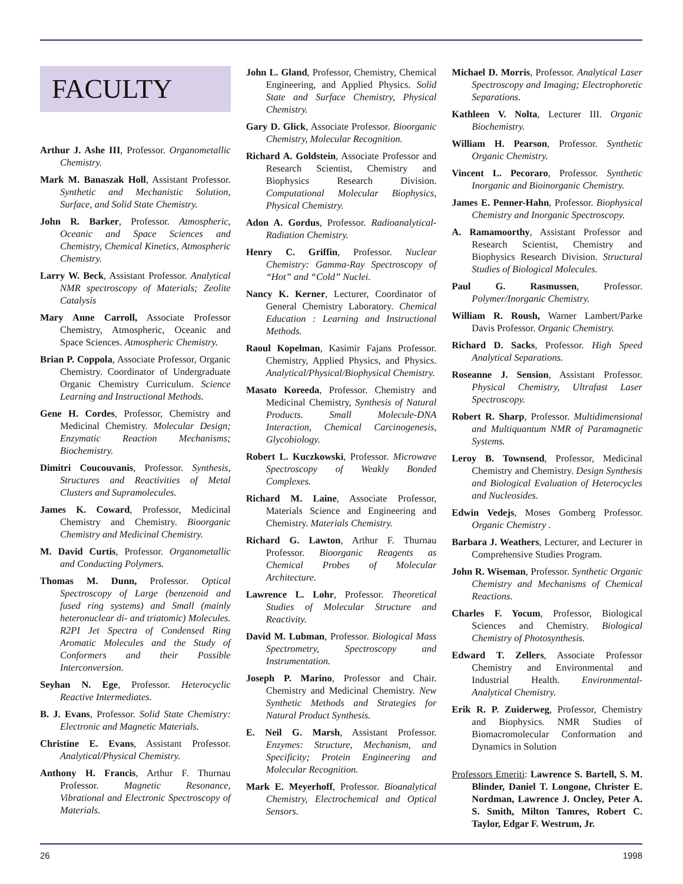FACULTY
Arthur J. Ashe III, Professor. Organometallic Chemistry.
Mark M. Banaszak Holl, Assistant Professor. Synthetic and Mechanistic Solution, Surface, and Solid State Chemistry.
John R. Barker, Professor. Atmospheric, Oceanic and Space Sciences and Chemistry, Chemical Kinetics, Atmospheric Chemistry.
Larry W. Beck, Assistant Professor. Analytical NMR spectroscopy of Materials; Zeolite Catalysis
Mary Anne Carroll, Associate Professor Chemistry, Atmospheric, Oceanic and Space Sciences. Atmospheric Chemistry.
Brian P. Coppola, Associate Professor, Organic Chemistry. Coordinator of Undergraduate Organic Chemistry Curriculum. Science Learning and Instructional Methods.
Gene H. Cordes, Professor, Chemistry and Medicinal Chemistry. Molecular Design; Enzymatic Reaction Mechanisms; Biochemistry.
Dimitri Coucouvanis, Professor. Synthesis, Structures and Reactivities of Metal Clusters and Supramolecules.
James K. Coward, Professor, Medicinal Chemistry and Chemistry. Bioorganic Chemistry and Medicinal Chemistry.
M. David Curtis, Professor. Organometallic and Conducting Polymers.
Thomas M. Dunn, Professor. Optical Spectroscopy of Large (benzenoid and fused ring systems) and Small (mainly heteronuclear di- and triatomic) Molecules. R2PI Jet Spectra of Condensed Ring Aromatic Molecules and the Study of Conformers and their Possible Interconversion.
Seyhan N. Ege, Professor. Heterocyclic Reactive Intermediates.
B. J. Evans, Professor. Solid State Chemistry: Electronic and Magnetic Materials.
Christine E. Evans, Assistant Professor. Analytical/Physical Chemistry.
Anthony H. Francis, Arthur F. Thurnau Professor. Magnetic Resonance, Vibrational and Electronic Spectroscopy of Materials.
John L. Gland, Professor, Chemistry, Chemical Engineering, and Applied Physics. Solid State and Surface Chemistry, Physical Chemistry.
Gary D. Glick, Associate Professor. Bioorganic Chemistry, Molecular Recognition.
Richard A. Goldstein, Associate Professor and Research Scientist, Chemistry and Biophysics Research Division. Computational Molecular Biophysics, Physical Chemistry.
Adon A. Gordus, Professor. Radioanalytical-Radiation Chemistry.
Henry C. Griffin, Professor. Nuclear Chemistry: Gamma-Ray Spectroscopy of “Hot” and “Cold” Nuclei.
Nancy K. Kerner, Lecturer, Coordinator of General Chemistry Laboratory. Chemical Education : Learning and Instructional Methods.
Raoul Kopelman, Kasimir Fajans Professor. Chemistry, Applied Physics, and Physics. Analytical/Physical/Biophysical Chemistry.
Masato Koreeda, Professor. Chemistry and Medicinal Chemistry, Synthesis of Natural Products. Small Molecule-DNA Interaction, Chemical Carcinogenesis, Glycobiology.
Robert L. Kuczkowski, Professor. Microwave Spectroscopy of Weakly Bonded Complexes.
Richard M. Laine, Associate Professor, Materials Science and Engineering and Chemistry. Materials Chemistry.
Richard G. Lawton, Arthur F. Thurnau Professor. Bioorganic Reagents as Chemical Probes of Molecular Architecture.
Lawrence L. Lohr, Professor. Theoretical Studies of Molecular Structure and Reactivity.
David M. Lubman, Professor. Biological Mass Spectrometry, Spectroscopy and Instrumentation.
Joseph P. Marino, Professor and Chair. Chemistry and Medicinal Chemistry. New Synthetic Methods and Strategies for Natural Product Synthesis.
E. Neil G. Marsh, Assistant Professor. Enzymes: Structure, Mechanism, and Specificity; Protein Engineering and Molecular Recognition.
Mark E. Meyerhoff, Professor. Bioanalytical Chemistry, Electrochemical and Optical Sensors.
Michael D. Morris, Professor. Analytical Laser Spectroscopy and Imaging; Electrophoretic Separations.
Kathleen V. Nolta, Lecturer III. Organic Biochemistry.
William H. Pearson, Professor. Synthetic Organic Chemistry.
Vincent L. Pecoraro, Professor. Synthetic Inorganic and Bioinorganic Chemistry.
James E. Penner-Hahn, Professor. Biophysical Chemistry and Inorganic Spectroscopy.
A. Ramamoorthy, Assistant Professor and Research Scientist, Chemistry and Biophysics Research Division. Structural Studies of Biological Molecules.
Paul G. Rasmussen, Professor. Polymer/Inorganic Chemistry.
William R. Roush, Warner Lambert/Parke Davis Professor. Organic Chemistry.
Richard D. Sacks, Professor. High Speed Analytical Separations.
Roseanne J. Sension, Assistant Professor. Physical Chemistry, Ultrafast Laser Spectroscopy.
Robert R. Sharp, Professor. Multidimensional and Multiquantum NMR of Paramagnetic Systems.
Leroy B. Townsend, Professor, Medicinal Chemistry and Chemistry. Design Synthesis and Biological Evaluation of Heterocycles and Nucleosides.
Edwin Vedejs, Moses Gomberg Professor. Organic Chemistry .
Barbara J. Weathers, Lecturer, and Lecturer in Comprehensive Studies Program.
John R. Wiseman, Professor. Synthetic Organic Chemistry and Mechanisms of Chemical Reactions.
Charles F. Yocum, Professor, Biological Sciences and Chemistry. Biological Chemistry of Photosynthesis.
Edward T. Zellers, Associate Professor Chemistry and Environmental and Industrial Health. Environmental-Analytical Chemistry.
Erik R. P. Zuiderweg, Professor, Chemistry and Biophysics. NMR Studies of Biomacromolecular Conformation and Dynamics in Solution
Professors Emeriti: Lawrence S. Bartell, S. M. Blinder, Daniel T. Longone, Christer E. Nordman, Lawrence J. Oncley, Peter A. S. Smith, Milton Tamres, Robert C. Taylor, Edgar F. Westrum, Jr.
26 1998